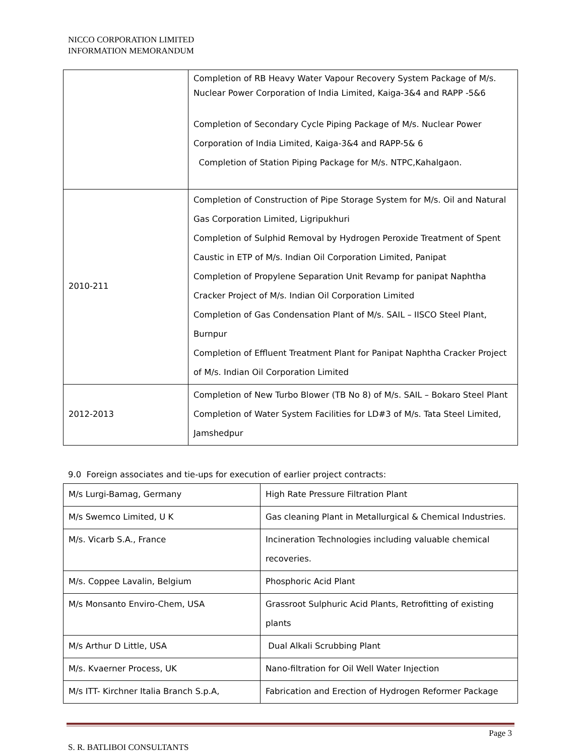NICCO CORPORATION LIMITED
INFORMATION MEMORANDUM
| | Completion of RB Heavy Water Vapour Recovery System Package of M/s. Nuclear Power Corporation of India Limited, Kaiga-3&4 and RAPP -5&6 Completion of Secondary Cycle Piping Package of M/s. Nuclear Power Corporation of India Limited, Kaiga-3&4 and RAPP-5& 6 Completion of Station Piping Package for M/s. NTPC,Kahalgaon. |
| 2010-211 | Completion of Construction of Pipe Storage System for M/s. Oil and Natural Gas Corporation Limited, Ligripukhuri Completion of Sulphid Removal by Hydrogen Peroxide Treatment of Spent Caustic in ETP of M/s. Indian Oil Corporation Limited, Panipat Completion of Propylene Separation Unit Revamp for panipat Naphtha Cracker Project of M/s. Indian Oil Corporation Limited Completion of Gas Condensation Plant of M/s. SAIL – IISCO Steel Plant, Burnpur Completion of Effluent Treatment Plant for Panipat Naphtha Cracker Project of M/s. Indian Oil Corporation Limited |
| 2012-2013 | Completion of New Turbo Blower (TB No 8) of M/s. SAIL – Bokaro Steel Plant Completion of Water System Facilities for LD#3 of M/s. Tata Steel Limited, Jamshedpur |
9.0 Foreign associates and tie-ups for execution of earlier project contracts:
| M/s Lurgi-Bamag, Germany | High Rate Pressure Filtration Plant |
| M/s Swemco Limited, U K | Gas cleaning Plant in Metallurgical & Chemical Industries. |
| M/s. Vicarb S.A., France | Incineration Technologies including valuable chemical recoveries. |
| M/s. Coppee Lavalin, Belgium | Phosphoric Acid Plant |
| M/s Monsanto Enviro-Chem, USA | Grassroot Sulphuric Acid Plants, Retrofitting of existing plants |
| M/s Arthur D Little, USA | Dual Alkali Scrubbing Plant |
| M/s. Kvaerner Process, UK | Nano-filtration for Oil Well Water Injection |
| M/s ITT- Kirchner Italia Branch S.p.A, | Fabrication and Erection of Hydrogen Reformer Package |
Page 3
S. R. BATLIBOI CONSULTANTS